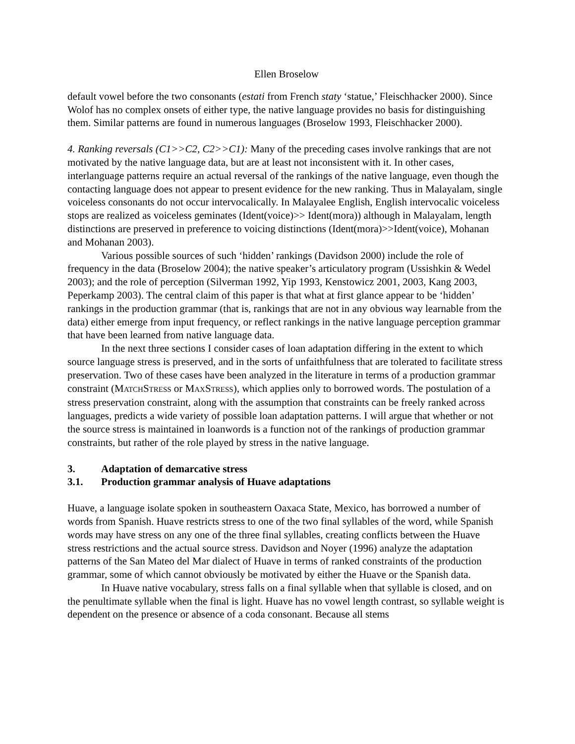Ellen Broselow
default vowel before the two consonants (estati from French staty ‘statue,’ Fleischhacker 2000). Since Wolof has no complex onsets of either type, the native language provides no basis for distinguishing them. Similar patterns are found in numerous languages (Broselow 1993, Fleischhacker 2000).
4. Ranking reversals (C1>>C2, C2>>C1): Many of the preceding cases involve rankings that are not motivated by the native language data, but are at least not inconsistent with it. In other cases, interlanguage patterns require an actual reversal of the rankings of the native language, even though the contacting language does not appear to present evidence for the new ranking. Thus in Malayalam, single voiceless consonants do not occur intervocalically. In Malayalee English, English intervocalic voiceless stops are realized as voiceless geminates (Ident(voice)>> Ident(mora)) although in Malayalam, length distinctions are preserved in preference to voicing distinctions (Ident(mora)>>Ident(voice), Mohanan and Mohanan 2003).
Various possible sources of such ‘hidden’ rankings (Davidson 2000) include the role of frequency in the data (Broselow 2004); the native speaker’s articulatory program (Ussishkin & Wedel 2003); and the role of perception (Silverman 1992, Yip 1993, Kenstowicz 2001, 2003, Kang 2003, Peperkamp 2003). The central claim of this paper is that what at first glance appear to be ‘hidden’ rankings in the production grammar (that is, rankings that are not in any obvious way learnable from the data) either emerge from input frequency, or reflect rankings in the native language perception grammar that have been learned from native language data.
In the next three sections I consider cases of loan adaptation differing in the extent to which source language stress is preserved, and in the sorts of unfaithfulness that are tolerated to facilitate stress preservation. Two of these cases have been analyzed in the literature in terms of a production grammar constraint (MATCHSTRESS or MAXSTRESS), which applies only to borrowed words. The postulation of a stress preservation constraint, along with the assumption that constraints can be freely ranked across languages, predicts a wide variety of possible loan adaptation patterns. I will argue that whether or not the source stress is maintained in loanwords is a function not of the rankings of production grammar constraints, but rather of the role played by stress in the native language.
3. Adaptation of demarcative stress
3.1. Production grammar analysis of Huave adaptations
Huave, a language isolate spoken in southeastern Oaxaca State, Mexico, has borrowed a number of words from Spanish. Huave restricts stress to one of the two final syllables of the word, while Spanish words may have stress on any one of the three final syllables, creating conflicts between the Huave stress restrictions and the actual source stress. Davidson and Noyer (1996) analyze the adaptation patterns of the San Mateo del Mar dialect of Huave in terms of ranked constraints of the production grammar, some of which cannot obviously be motivated by either the Huave or the Spanish data.
In Huave native vocabulary, stress falls on a final syllable when that syllable is closed, and on the penultimate syllable when the final is light. Huave has no vowel length contrast, so syllable weight is dependent on the presence or absence of a coda consonant. Because all stems